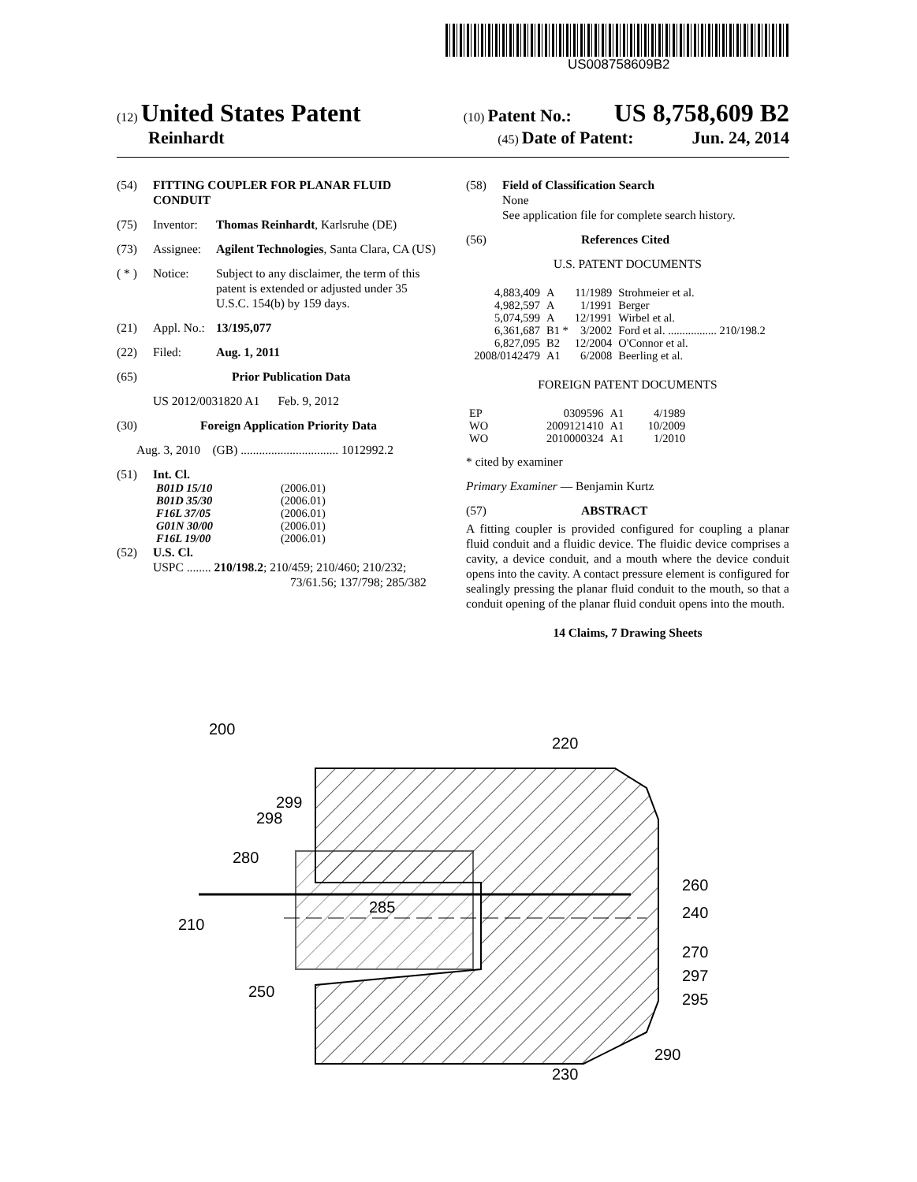US008758609B2
(12) United States Patent (10) Patent No.: US 8,758,609 B2
Reinhardt (45) Date of Patent: Jun. 24, 2014
(54) FITTING COUPLER FOR PLANAR FLUID CONDUIT
(75) Inventor: Thomas Reinhardt, Karlsruhe (DE)
(73) Assignee: Agilent Technologies, Santa Clara, CA (US)
( * ) Notice: Subject to any disclaimer, the term of this patent is extended or adjusted under 35 U.S.C. 154(b) by 159 days.
(21) Appl. No.: 13/195,077
(22) Filed: Aug. 1, 2011
(65) Prior Publication Data
US 2012/0031820 A1 Feb. 9, 2012
(30) Foreign Application Priority Data
Aug. 3, 2010 (GB) ................................ 1012992.2
(51) Int. Cl.
| B01D 15/10 | (2006.01) |
| B01D 35/30 | (2006.01) |
| F16L 37/05 | (2006.01) |
| G01N 30/00 | (2006.01) |
| F16L 19/00 | (2006.01) |
(52) U.S. Cl.
USPC ........ 210/198.2; 210/459; 210/460; 210/232;
73/61.56; 137/798; 285/382
(58) Field of Classification Search
None
See application file for complete search history.
(56) References Cited
U.S. PATENT DOCUMENTS
| 4,883,409 | A | 11/1989 | Strohmeier et al. |
| 4,982,597 | A | 1/1991 | Berger |
| 5,074,599 | A | 12/1991 | Wirbel et al. |
| 6,361,687 | B1 * | 3/2002 | Ford et al. ................. 210/198.2 |
| 6,827,095 | B2 | 12/2004 | O'Connor et al. |
| 2008/0142479 | A1 | 6/2008 | Beerling et al. |
FOREIGN PATENT DOCUMENTS
| EP | 0309596 | A1 | 4/1989 |
| WO | 2009121410 | A1 | 10/2009 |
| WO | 2010000324 | A1 | 1/2010 |
* cited by examiner
Primary Examiner — Benjamin Kurtz
(57) ABSTRACT
A fitting coupler is provided configured for coupling a planar fluid conduit and a fluidic device. The fluidic device comprises a cavity, a device conduit, and a mouth where the device conduit opens into the cavity. A contact pressure element is configured for sealingly pressing the planar fluid conduit to the mouth, so that a conduit opening of the planar fluid conduit opens into the mouth.
14 Claims, 7 Drawing Sheets
200
220
299
298
280
210
285
250
260
240
270
297
295
290
230